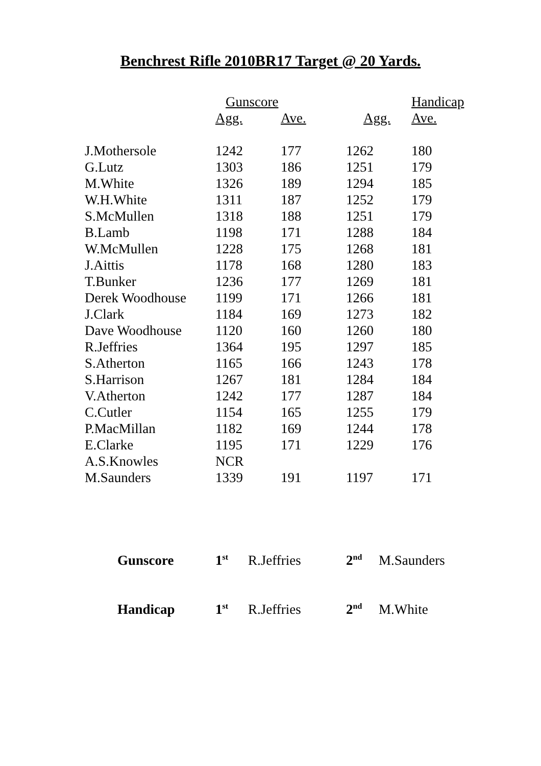Benchrest Rifle 2010BR17 Target @ 20 Yards.
| | Gunscore | | | Handicap |
| --- | --- | --- | --- | --- |
| | Agg. | Ave. | Agg. | Ave. |
| J.Mothersole | 1242 | 177 | 1262 | 180 |
| G.Lutz | 1303 | 186 | 1251 | 179 |
| M.White | 1326 | 189 | 1294 | 185 |
| W.H.White | 1311 | 187 | 1252 | 179 |
| S.McMullen | 1318 | 188 | 1251 | 179 |
| B.Lamb | 1198 | 171 | 1288 | 184 |
| W.McMullen | 1228 | 175 | 1268 | 181 |
| J.Aittis | 1178 | 168 | 1280 | 183 |
| T.Bunker | 1236 | 177 | 1269 | 181 |
| Derek Woodhouse | 1199 | 171 | 1266 | 181 |
| J.Clark | 1184 | 169 | 1273 | 182 |
| Dave Woodhouse | 1120 | 160 | 1260 | 180 |
| R.Jeffries | 1364 | 195 | 1297 | 185 |
| S.Atherton | 1165 | 166 | 1243 | 178 |
| S.Harrison | 1267 | 181 | 1284 | 184 |
| V.Atherton | 1242 | 177 | 1287 | 184 |
| C.Cutler | 1154 | 165 | 1255 | 179 |
| P.MacMillan | 1182 | 169 | 1244 | 178 |
| E.Clarke | 1195 | 171 | 1229 | 176 |
| A.S.Knowles | NCR | | | |
| M.Saunders | 1339 | 191 | 1197 | 171 |
| Gunscore | 1<sup>st</sup> | R.Jeffries | 2<sup>nd</sup> | M.Saunders |
| Handicap | 1<sup>st</sup> | R.Jeffries | 2<sup>nd</sup> | M.White |